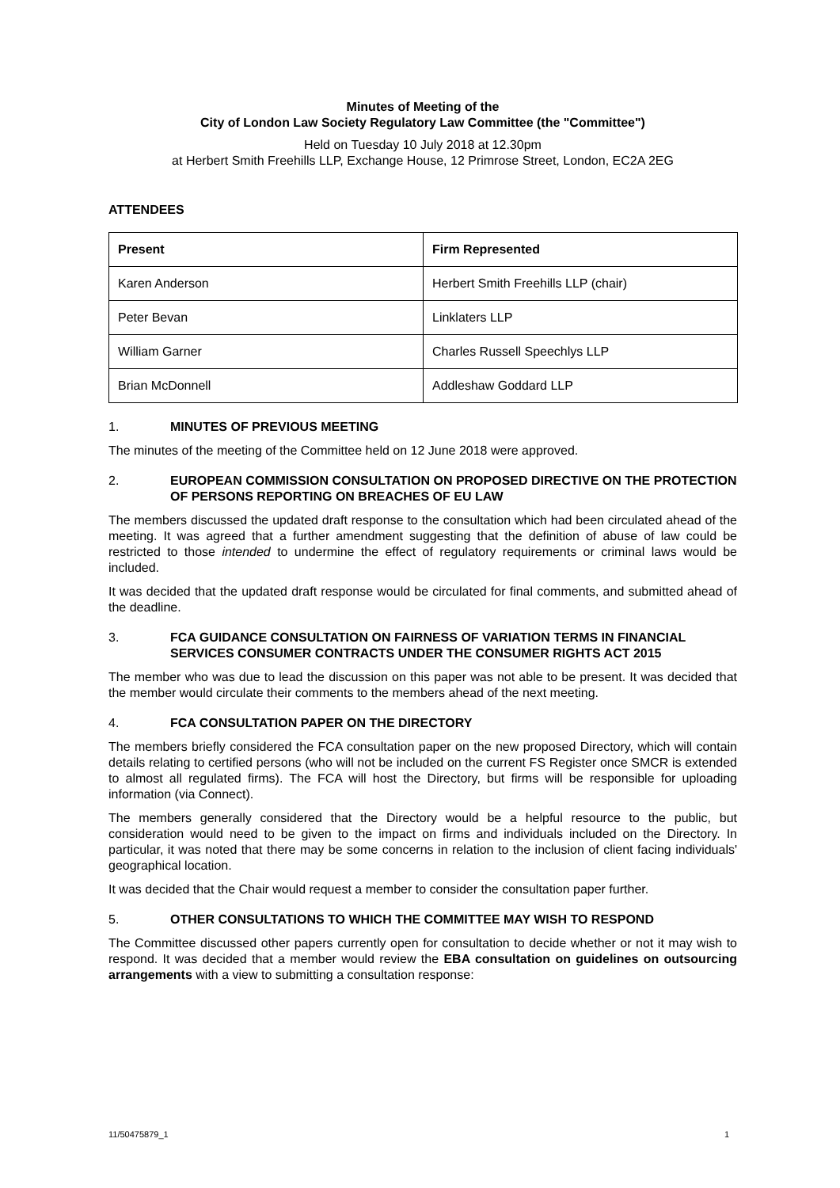Minutes of Meeting of the
City of London Law Society Regulatory Law Committee (the "Committee")
Held on Tuesday 10 July 2018 at 12.30pm
at Herbert Smith Freehills LLP, Exchange House, 12 Primrose Street, London, EC2A 2EG
ATTENDEES
| Present | Firm Represented |
| --- | --- |
| Karen Anderson | Herbert Smith Freehills LLP (chair) |
| Peter Bevan | Linklaters LLP |
| William Garner | Charles Russell Speechlys LLP |
| Brian McDonnell | Addleshaw Goddard LLP |
1. MINUTES OF PREVIOUS MEETING
The minutes of the meeting of the Committee held on 12 June 2018 were approved.
2. EUROPEAN COMMISSION CONSULTATION ON PROPOSED DIRECTIVE ON THE PROTECTION OF PERSONS REPORTING ON BREACHES OF EU LAW
The members discussed the updated draft response to the consultation which had been circulated ahead of the meeting. It was agreed that a further amendment suggesting that the definition of abuse of law could be restricted to those intended to undermine the effect of regulatory requirements or criminal laws would be included.
It was decided that the updated draft response would be circulated for final comments, and submitted ahead of the deadline.
3. FCA GUIDANCE CONSULTATION ON FAIRNESS OF VARIATION TERMS IN FINANCIAL SERVICES CONSUMER CONTRACTS UNDER THE CONSUMER RIGHTS ACT 2015
The member who was due to lead the discussion on this paper was not able to be present. It was decided that the member would circulate their comments to the members ahead of the next meeting.
4. FCA CONSULTATION PAPER ON THE DIRECTORY
The members briefly considered the FCA consultation paper on the new proposed Directory, which will contain details relating to certified persons (who will not be included on the current FS Register once SMCR is extended to almost all regulated firms). The FCA will host the Directory, but firms will be responsible for uploading information (via Connect).
The members generally considered that the Directory would be a helpful resource to the public, but consideration would need to be given to the impact on firms and individuals included on the Directory. In particular, it was noted that there may be some concerns in relation to the inclusion of client facing individuals' geographical location.
It was decided that the Chair would request a member to consider the consultation paper further.
5. OTHER CONSULTATIONS TO WHICH THE COMMITTEE MAY WISH TO RESPOND
The Committee discussed other papers currently open for consultation to decide whether or not it may wish to respond. It was decided that a member would review the EBA consultation on guidelines on outsourcing arrangements with a view to submitting a consultation response:
11/50475879_1 1